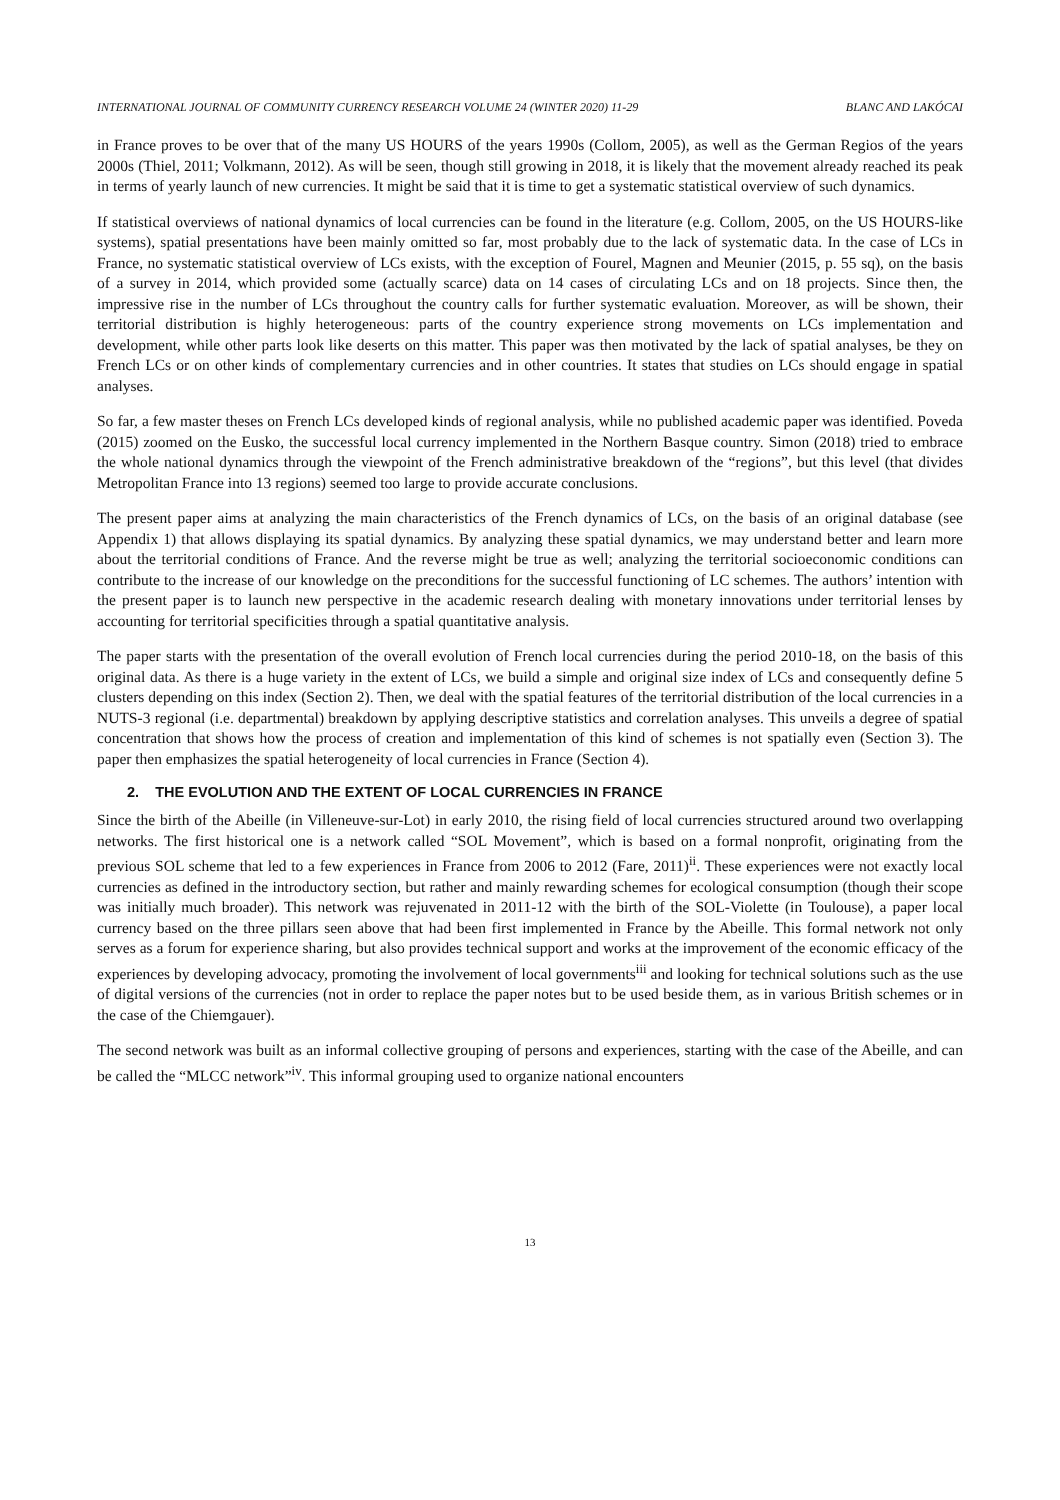INTERNATIONAL JOURNAL OF COMMUNITY CURRENCY RESEARCH VOLUME 24 (WINTER 2020) 11-29 BLANC AND LAKÓCAI
in France proves to be over that of the many US HOURS of the years 1990s (Collom, 2005), as well as the German Regios of the years 2000s (Thiel, 2011; Volkmann, 2012). As will be seen, though still growing in 2018, it is likely that the movement already reached its peak in terms of yearly launch of new currencies. It might be said that it is time to get a systematic statistical overview of such dynamics.
If statistical overviews of national dynamics of local currencies can be found in the literature (e.g. Collom, 2005, on the US HOURS-like systems), spatial presentations have been mainly omitted so far, most probably due to the lack of systematic data. In the case of LCs in France, no systematic statistical overview of LCs exists, with the exception of Fourel, Magnen and Meunier (2015, p. 55 sq), on the basis of a survey in 2014, which provided some (actually scarce) data on 14 cases of circulating LCs and on 18 projects. Since then, the impressive rise in the number of LCs throughout the country calls for further systematic evaluation. Moreover, as will be shown, their territorial distribution is highly heterogeneous: parts of the country experience strong movements on LCs implementation and development, while other parts look like deserts on this matter. This paper was then motivated by the lack of spatial analyses, be they on French LCs or on other kinds of complementary currencies and in other countries. It states that studies on LCs should engage in spatial analyses.
So far, a few master theses on French LCs developed kinds of regional analysis, while no published academic paper was identified. Poveda (2015) zoomed on the Eusko, the successful local currency implemented in the Northern Basque country. Simon (2018) tried to embrace the whole national dynamics through the viewpoint of the French administrative breakdown of the “regions”, but this level (that divides Metropolitan France into 13 regions) seemed too large to provide accurate conclusions.
The present paper aims at analyzing the main characteristics of the French dynamics of LCs, on the basis of an original database (see Appendix 1) that allows displaying its spatial dynamics. By analyzing these spatial dynamics, we may understand better and learn more about the territorial conditions of France. And the reverse might be true as well; analyzing the territorial socioeconomic conditions can contribute to the increase of our knowledge on the preconditions for the successful functioning of LC schemes. The authors’ intention with the present paper is to launch new perspective in the academic research dealing with monetary innovations under territorial lenses by accounting for territorial specificities through a spatial quantitative analysis.
The paper starts with the presentation of the overall evolution of French local currencies during the period 2010-18, on the basis of this original data. As there is a huge variety in the extent of LCs, we build a simple and original size index of LCs and consequently define 5 clusters depending on this index (Section 2). Then, we deal with the spatial features of the territorial distribution of the local currencies in a NUTS-3 regional (i.e. departmental) breakdown by applying descriptive statistics and correlation analyses. This unveils a degree of spatial concentration that shows how the process of creation and implementation of this kind of schemes is not spatially even (Section 3). The paper then emphasizes the spatial heterogeneity of local currencies in France (Section 4).
2. THE EVOLUTION AND THE EXTENT OF LOCAL CURRENCIES IN FRANCE
Since the birth of the Abeille (in Villeneuve-sur-Lot) in early 2010, the rising field of local currencies structured around two overlapping networks. The first historical one is a network called “SOL Movement”, which is based on a formal nonprofit, originating from the previous SOL scheme that led to a few experiences in France from 2006 to 2012 (Fare, 2011)<sup>ii</sup>. These experiences were not exactly local currencies as defined in the introductory section, but rather and mainly rewarding schemes for ecological consumption (though their scope was initially much broader). This network was rejuvenated in 2011-12 with the birth of the SOL-Violette (in Toulouse), a paper local currency based on the three pillars seen above that had been first implemented in France by the Abeille. This formal network not only serves as a forum for experience sharing, but also provides technical support and works at the improvement of the economic efficacy of the experiences by developing advocacy, promoting the involvement of local governments<sup>iii</sup> and looking for technical solutions such as the use of digital versions of the currencies (not in order to replace the paper notes but to be used beside them, as in various British schemes or in the case of the Chiemgauer).
The second network was built as an informal collective grouping of persons and experiences, starting with the case of the Abeille, and can be called the “MLCC network”<sup>iv</sup>. This informal grouping used to organize national encounters
13